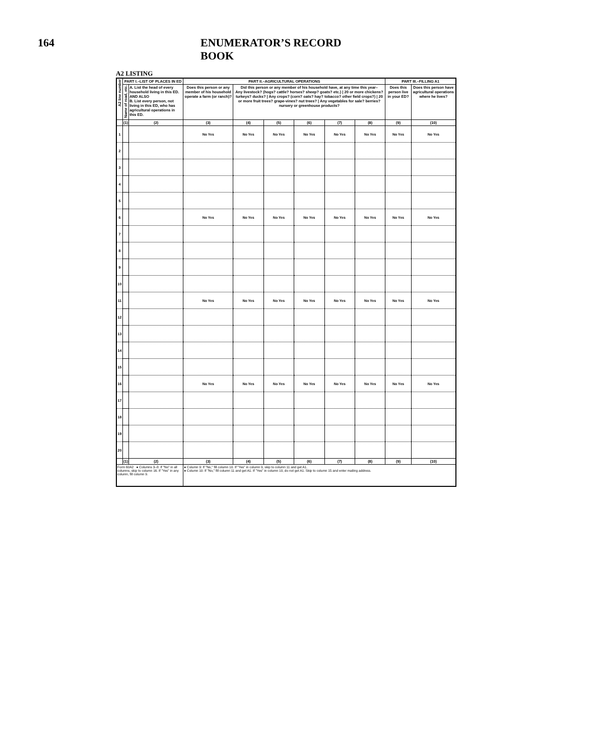164 ENUMERATOR’S RECORD BOOK
A2 LISTING
| A2 line number | PART I.–LIST OF PLACES IN ED | | PART II.–AGRICULTURAL OPERATIONS | | | | | | PART III.–FILLING A1 | |
| --- | --- | --- | --- | --- | --- | --- | --- | --- | --- | --- |
| | Name of road, etc. | A. List the head of every household living in this ED. AND ALSO B. List every person, not living in this ED, who has agricultural operations in this ED. | Does this person or any member of his household operate a farm (or ranch)? | Did this person or any member of his household have, at any time this year– Any livestock? (hogs? cattle? horses? sheep? goats? etc.) / 20 or more chickens? turkeys? ducks? / Any crops? (corn? oats? hay? tobacco? other field crops?) / 20 or more fruit trees? grape-vines? nut trees? / Any vegetables for sale? berries? nursery or greenhouse products? | | | | | Does this person live in your ED? | Does this person have agricultural operations where he lives? |
| | (1) | (2) | (3) | (4) | (5) | (6) | (7) | (8) | (9) | (10) |
| 1 | | | No Yes | No Yes | No Yes | No Yes | No Yes | No Yes | No Yes | No Yes |
| 2 | | | | | | | | | | |
| 3 | | | | | | | | | | |
| 4 | | | | | | | | | | |
| 5 | | | | | | | | | | |
| 6 | | | No Yes | No Yes | No Yes | No Yes | No Yes | No Yes | No Yes | No Yes |
| 7 | | | | | | | | | | |
| 8 | | | | | | | | | | |
| 9 | | | | | | | | | | |
| 10 | | | | | | | | | | |
| 11 | | | No Yes | No Yes | No Yes | No Yes | No Yes | No Yes | No Yes | No Yes |
| 12 | | | | | | | | | | |
| 13 | | | | | | | | | | |
| 14 | | | | | | | | | | |
| 15 | | | | | | | | | | |
| 16 | | | No Yes | No Yes | No Yes | No Yes | No Yes | No Yes | No Yes | No Yes |
| 17 | | | | | | | | | | |
| 18 | | | | | | | | | | |
| 19 | | | | | | | | | | |
| 20 | | | | | | | | | | |
| | (1) | (2) | (3) | (4) | (5) | (6) | (7) | (8) | (9) | (10) |
| Form 60A2 ● Columns 3–8: If "No" in all columns, skip to column 16. If "Yes" in any column, fill column 9. | | | ● Column 9: If "No," fill column 10. If "Yes" in column 9, skip to column 11 and get A1. ● Column 10: If "No," fill column 11 and get A1. If "Yes" in column 10, do not get A1. Skip to column 15 and enter mailing address. | | | | | | | |